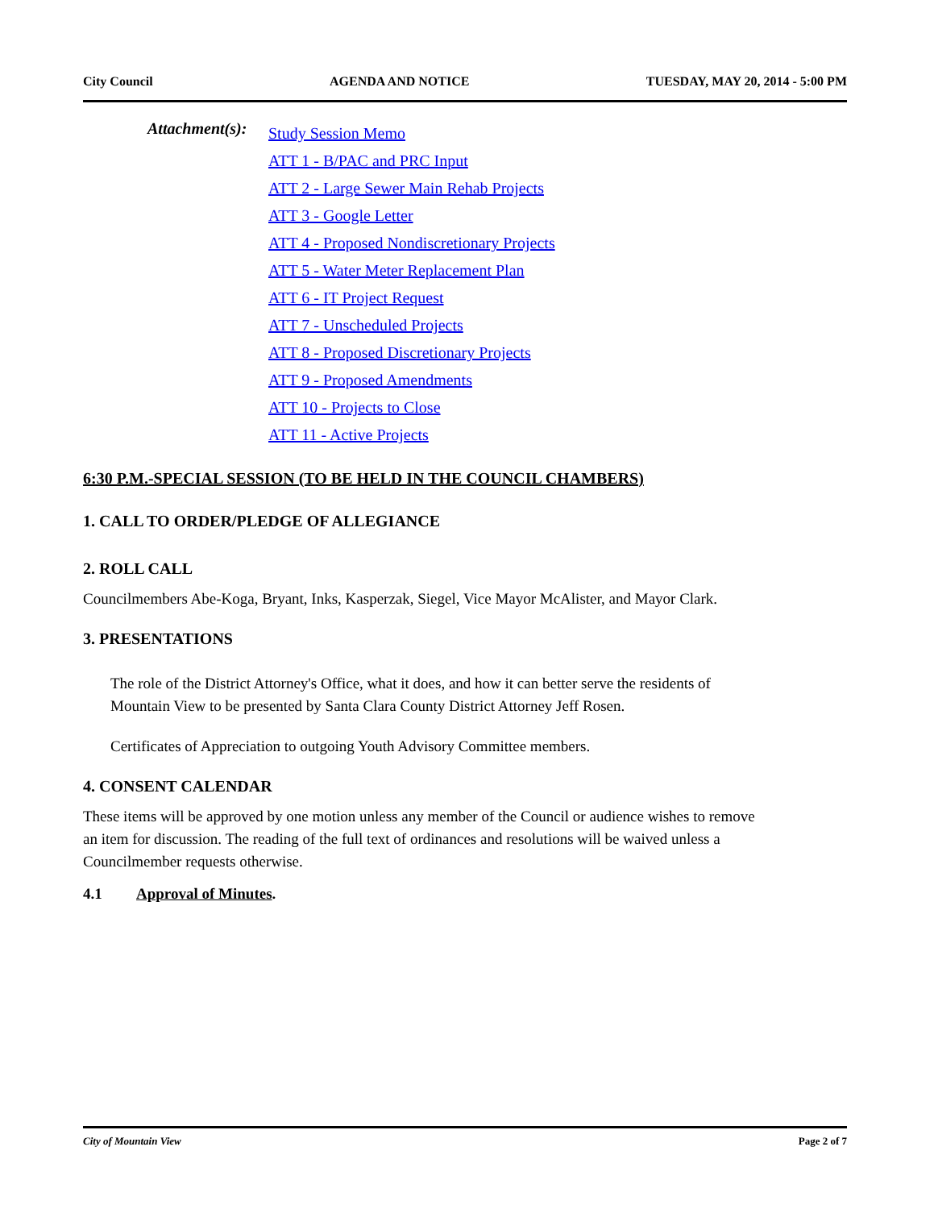City Council AGENDA AND NOTICE TUESDAY, MAY 20, 2014 - 5:00 PM
Attachment(s):
Study Session Memo
ATT 1 - B/PAC and PRC Input
ATT 2 - Large Sewer Main Rehab Projects
ATT 3 - Google Letter
ATT 4 - Proposed Nondiscretionary Projects
ATT 5 - Water Meter Replacement Plan
ATT 6 - IT Project Request
ATT 7 - Unscheduled Projects
ATT 8 - Proposed Discretionary Projects
ATT 9 - Proposed Amendments
ATT 10 - Projects to Close
ATT 11 - Active Projects
6:30 P.M.-SPECIAL SESSION (TO BE HELD IN THE COUNCIL CHAMBERS)
1. CALL TO ORDER/PLEDGE OF ALLEGIANCE
2. ROLL CALL
Councilmembers Abe-Koga, Bryant, Inks, Kasperzak, Siegel, Vice Mayor McAlister, and Mayor Clark.
3. PRESENTATIONS
The role of the District Attorney's Office, what it does, and how it can better serve the residents of Mountain View to be presented by Santa Clara County District Attorney Jeff Rosen.
Certificates of Appreciation to outgoing Youth Advisory Committee members.
4. CONSENT CALENDAR
These items will be approved by one motion unless any member of the Council or audience wishes to remove an item for discussion. The reading of the full text of ordinances and resolutions will be waived unless a Councilmember requests otherwise.
4.1 Approval of Minutes.
City of Mountain View Page 2 of 7